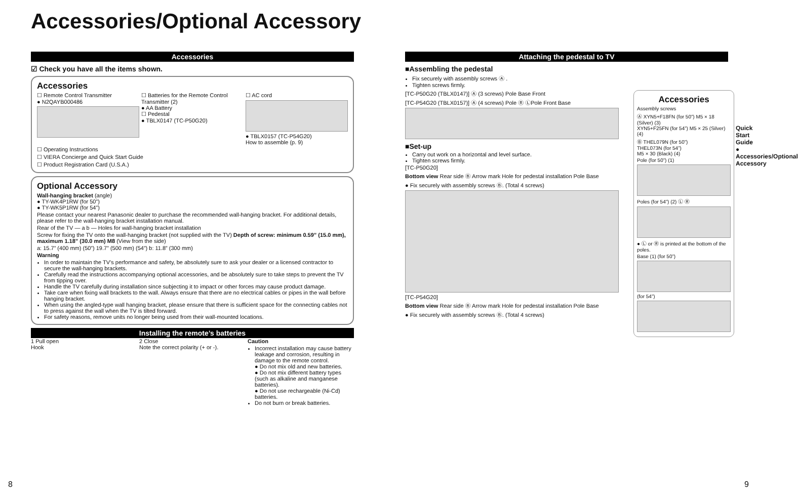Accessories/Optional Accessory
Accessories
☑ Check you have all the items shown.
Accessories
☐ Remote Control Transmitter
● N2QAYB000486
☐ Batteries for the Remote Control Transmitter (2)
● AA Battery
☐ Pedestal
● TBLX0147 (TC-P50G20)
☐ AC cord
● TBLX0157 (TC-P54G20)
How to assemble (p. 9)
☐ Operating Instructions
☐ VIERA Concierge and Quick Start Guide
☐ Product Registration Card (U.S.A.)
Optional Accessory
Wall-hanging bracket (angle)
● TY-WK4P1RW (for 50”)
● TY-WK5P1RW (for 54”)
Please contact your nearest Panasonic dealer to purchase the recommended wall-hanging bracket. For additional details, please refer to the wall-hanging bracket installation manual.
Rear of the TV — a b — Holes for wall-hanging bracket installation
Screw for fixing the TV onto the wall-hanging bracket (not supplied with the TV) Depth of screw: minimum 0.59” (15.0 mm), maximum 1.18” (30.0 mm) M8 (View from the side)
a: 15.7” (400 mm) (50”) 19.7” (500 mm) (54”) b: 11.8” (300 mm)
Warning
In order to maintain the TV’s performance and safety, be absolutely sure to ask your dealer or a licensed contractor to secure the wall-hanging brackets.
Carefully read the instructions accompanying optional accessories, and be absolutely sure to take steps to prevent the TV from tipping over.
Handle the TV carefully during installation since subjecting it to impact or other forces may cause product damage.
Take care when fixing wall brackets to the wall. Always ensure that there are no electrical cables or pipes in the wall before hanging bracket.
When using the angled-type wall hanging bracket, please ensure that there is sufficient space for the connecting cables not to press against the wall when the TV is tilted forward.
For safety reasons, remove units no longer being used from their wall-mounted locations.
Installing the remote’s batteries
1 Pull open
Hook
2 Close
Note the correct polarity (+ or -).
Caution
Incorrect installation may cause battery leakage and corrosion, resulting in damage to the remote control.
● Do not mix old and new batteries.
● Do not mix different battery types (such as alkaline and manganese batteries).
● Do not use rechargeable (Ni-Cd) batteries.
Do not burn or break batteries.
Attaching the pedestal to TV
■Assembling the pedestal
Fix securely with assembly screws Ⓐ .
Tighten screws firmly.
[TC-P50G20 (TBLX0147)] Ⓐ (3 screws) Pole Base Front
[TC-P54G20 (TBLX0157)] Ⓐ (4 screws) Pole Ⓡ ⓁPole Front Base
■Set-up
Carry out work on a horizontal and level surface.
Tighten screws firmly.
[TC-P50G20]
Bottom view Rear side Ⓑ Arrow mark Hole for pedestal installation Pole Base
● Fix securely with assembly screws Ⓑ. (Total 4 screws)
[TC-P54G20]
Bottom view Rear side Ⓑ Arrow mark Hole for pedestal installation Pole Base
● Fix securely with assembly screws Ⓑ. (Total 4 screws)
Accessories
Assembly screws
Ⓐ XYN5+F18FN (for 50”) M5 × 18 (Silver) (3)
XYN5+F25FN (for 54”) M5 × 25 (Silver) (4)
Ⓑ THEL079N (for 50”)
THEL073N (for 54”)
M5 × 30 (Black) (4)
Pole (for 50”) (1)
Poles (for 54”) (2) Ⓛ Ⓡ
● Ⓛ or Ⓡ is printed at the bottom of the poles.
Base (1) (for 50”)
(for 54”)
Quick Start Guide
● Accessories/Optional Accessory
8 9